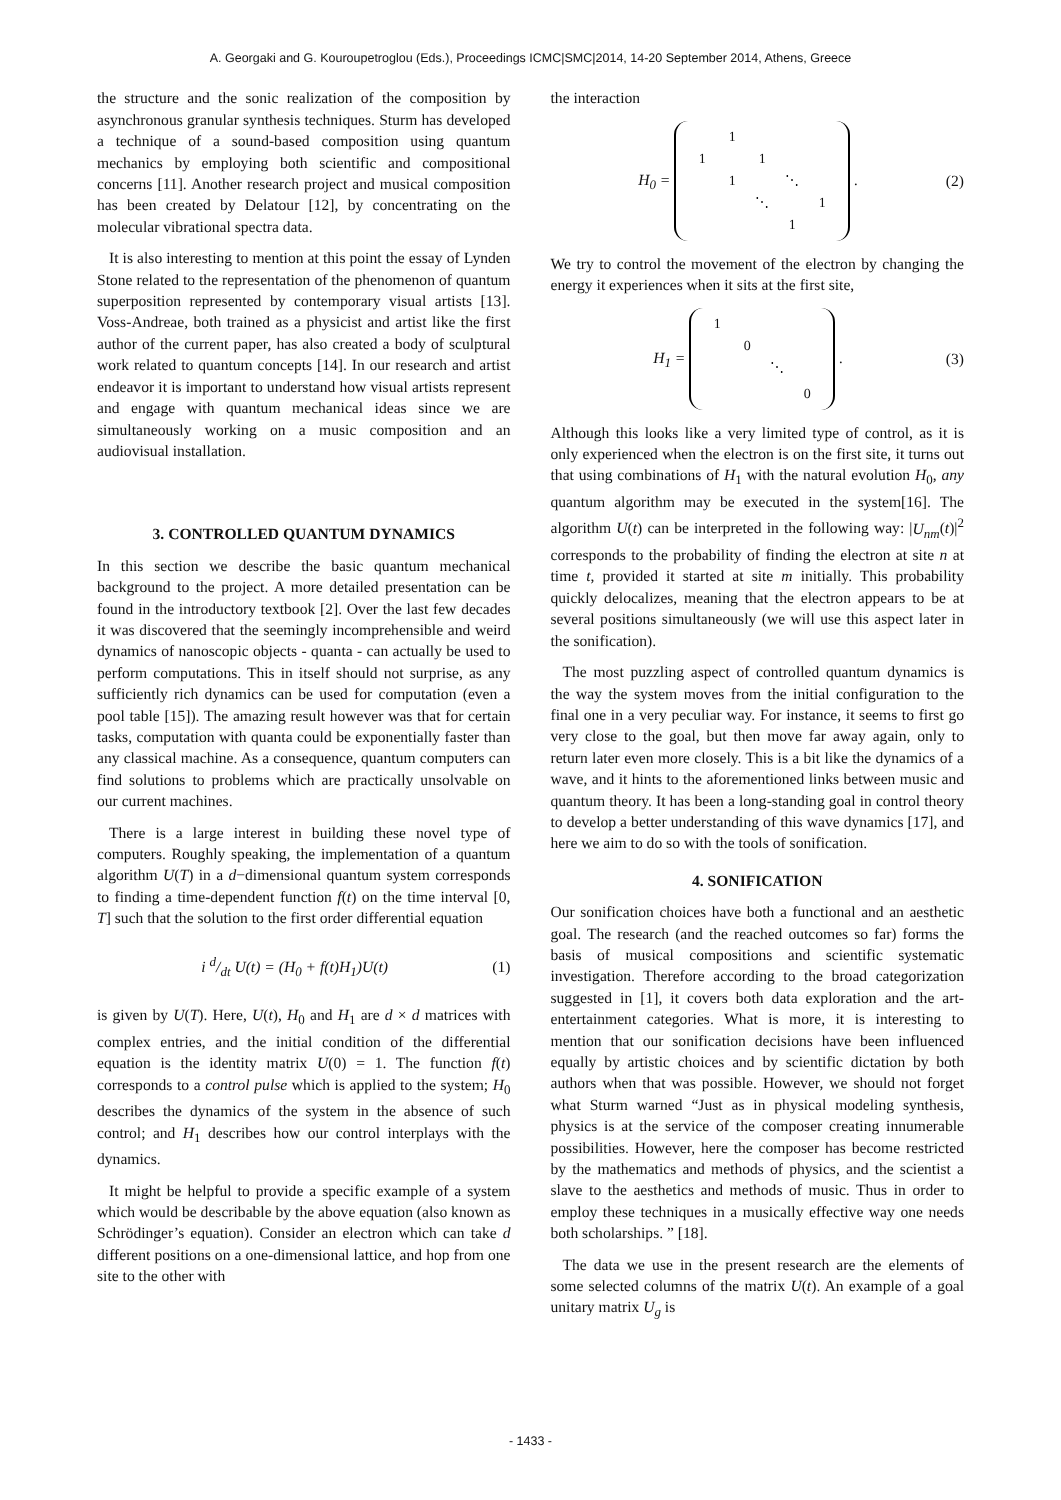A. Georgaki and G. Kouroupetroglou (Eds.), Proceedings ICMC|SMC|2014, 14-20 September 2014, Athens, Greece
the structure and the sonic realization of the composition by asynchronous granular synthesis techniques. Sturm has developed a technique of a sound-based composition using quantum mechanics by employing both scientific and compositional concerns [11]. Another research project and musical composition has been created by Delatour [12], by concentrating on the molecular vibrational spectra data.
It is also interesting to mention at this point the essay of Lynden Stone related to the representation of the phenomenon of quantum superposition represented by contemporary visual artists [13]. Voss-Andreae, both trained as a physicist and artist like the first author of the current paper, has also created a body of sculptural work related to quantum concepts [14]. In our research and artist endeavor it is important to understand how visual artists represent and engage with quantum mechanical ideas since we are simultaneously working on a music composition and an audiovisual installation.
3. CONTROLLED QUANTUM DYNAMICS
In this section we describe the basic quantum mechanical background to the project. A more detailed presentation can be found in the introductory textbook [2]. Over the last few decades it was discovered that the seemingly incomprehensible and weird dynamics of nanoscopic objects - quanta - can actually be used to perform computations. This in itself should not surprise, as any sufficiently rich dynamics can be used for computation (even a pool table [15]). The amazing result however was that for certain tasks, computation with quanta could be exponentially faster than any classical machine. As a consequence, quantum computers can find solutions to problems which are practically unsolvable on our current machines.
There is a large interest in building these novel type of computers. Roughly speaking, the implementation of a quantum algorithm U(T) in a d−dimensional quantum system corresponds to finding a time-dependent function f(t) on the time interval [0, T] such that the solution to the first order differential equation
i d/dt U(t) = (H<sub>0</sub> + f(t)H<sub>1</sub>)U(t) (1)
is given by U(T). Here, U(t), H<sub>0</sub> and H<sub>1</sub> are d × d matrices with complex entries, and the initial condition of the differential equation is the identity matrix U(0) = 1. The function f(t) corresponds to a control pulse which is applied to the system; H<sub>0</sub> describes the dynamics of the system in the absence of such control; and H<sub>1</sub> describes how our control interplays with the dynamics.
It might be helpful to provide a specific example of a system which would be describable by the above equation (also known as Schrödinger’s equation). Consider an electron which can take d different positions on a one-dimensional lattice, and hop from one site to the other with
the interaction
H<sub>0</sub> =
| | 1 | | | |
| 1 | | 1 | | |
| | 1 | | ⋱ | |
| | | ⋱ | | 1 |
| | | | 1 | |
. (2)
We try to control the movement of the electron by changing the energy it experiences when it sits at the first site,
H<sub>1</sub> =
| 1 | | | |
| | 0 | | |
| | | ⋱ | |
| | | | 0 |
. (3)
Although this looks like a very limited type of control, as it is only experienced when the electron is on the first site, it turns out that using combinations of H<sub>1</sub> with the natural evolution H<sub>0</sub>, any quantum algorithm may be executed in the system[16]. The algorithm U(t) can be interpreted in the following way: |U<sub>nm</sub>(t)|<sup>2</sup> corresponds to the probability of finding the electron at site n at time t, provided it started at site m initially. This probability quickly delocalizes, meaning that the electron appears to be at several positions simultaneously (we will use this aspect later in the sonification).
The most puzzling aspect of controlled quantum dynamics is the way the system moves from the initial configuration to the final one in a very peculiar way. For instance, it seems to first go very close to the goal, but then move far away again, only to return later even more closely. This is a bit like the dynamics of a wave, and it hints to the aforementioned links between music and quantum theory. It has been a long-standing goal in control theory to develop a better understanding of this wave dynamics [17], and here we aim to do so with the tools of sonification.
4. SONIFICATION
Our sonification choices have both a functional and an aesthetic goal. The research (and the reached outcomes so far) forms the basis of musical compositions and scientific systematic investigation. Therefore according to the broad categorization suggested in [1], it covers both data exploration and the art-entertainment categories. What is more, it is interesting to mention that our sonification decisions have been influenced equally by artistic choices and by scientific dictation by both authors when that was possible. However, we should not forget what Sturm warned “Just as in physical modeling synthesis, physics is at the service of the composer creating innumerable possibilities. However, here the composer has become restricted by the mathematics and methods of physics, and the scientist a slave to the aesthetics and methods of music. Thus in order to employ these techniques in a musically effective way one needs both scholarships. ” [18].
The data we use in the present research are the elements of some selected columns of the matrix U(t). An example of a goal unitary matrix U<sub>g</sub> is
- 1433 -